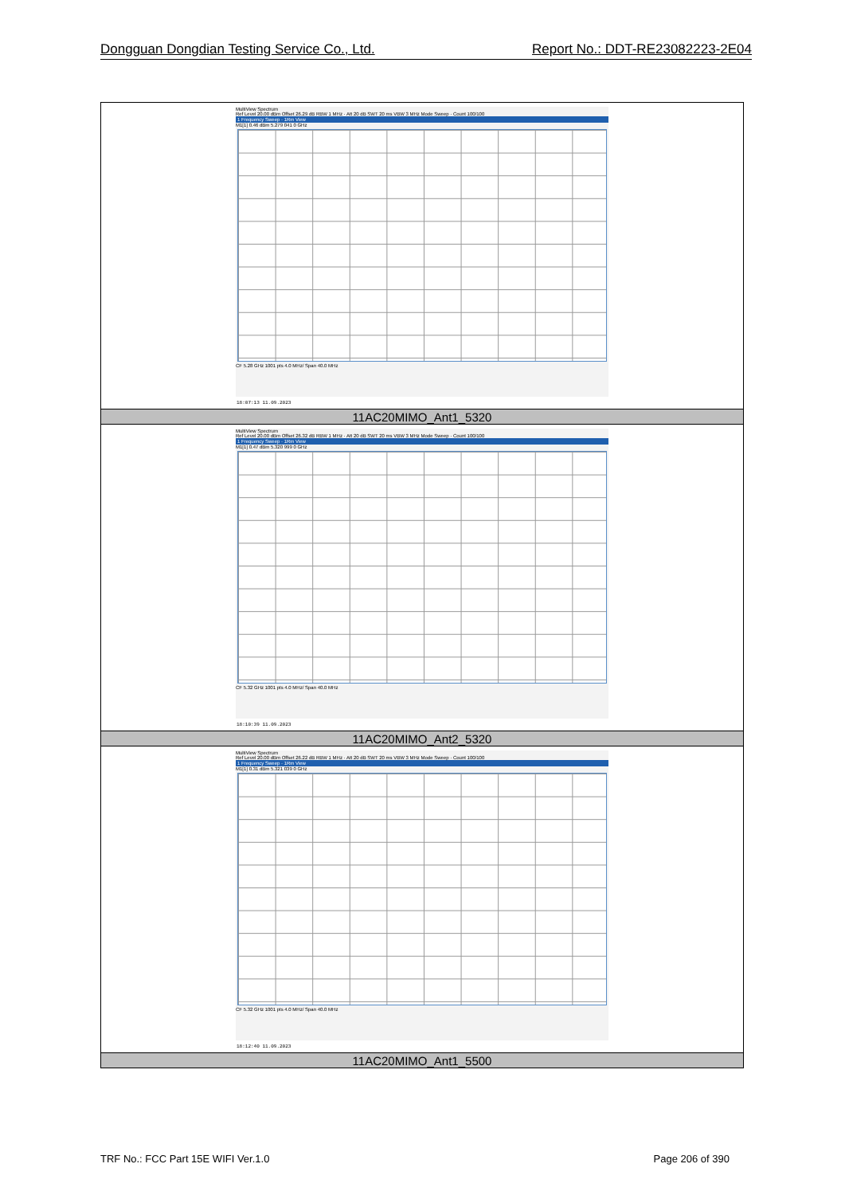Dongguan Dongdian Testing Service Co., Ltd. Report No.: DDT-RE23082223-2E04
| MultiView Spectrum Ref Level 20.00 dBm Offset 26.29 dB RBW 1 MHz · Att 20 dB SWT 20 ms VBW 3 MHz Mode Sweep · Count 100/100 1 Frequency Sweep · 1Rm View M1[1] 0.46 dBm 5.279 041 0 GHz CF 5.28 GHz 1001 pts 4.0 MHz/ Span 40.0 MHz 18:07:13 11.09.2023 |
| 11AC20MIMO_Ant1_5320 |
| MultiView Spectrum Ref Level 20.00 dBm Offset 26.32 dB RBW 1 MHz · Att 20 dB SWT 20 ms VBW 3 MHz Mode Sweep · Count 100/100 1 Frequency Sweep · 1Rm View M1[1] 0.47 dBm 5.320 999 0 GHz CF 5.32 GHz 1001 pts 4.0 MHz/ Span 40.0 MHz 18:10:39 11.09.2023 |
| 11AC20MIMO_Ant2_5320 |
| MultiView Spectrum Ref Level 20.00 dBm Offset 26.22 dB RBW 1 MHz · Att 20 dB SWT 20 ms VBW 3 MHz Mode Sweep · Count 100/100 1 Frequency Sweep · 1Rm View M1[1] 0.31 dBm 5.321 039 0 GHz CF 5.32 GHz 1001 pts 4.0 MHz/ Span 40.0 MHz 18:12:40 11.09.2023 |
| 11AC20MIMO_Ant1_5500 |
TRF No.: FCC Part 15E WIFI Ver.1.0 Page 206 of 390